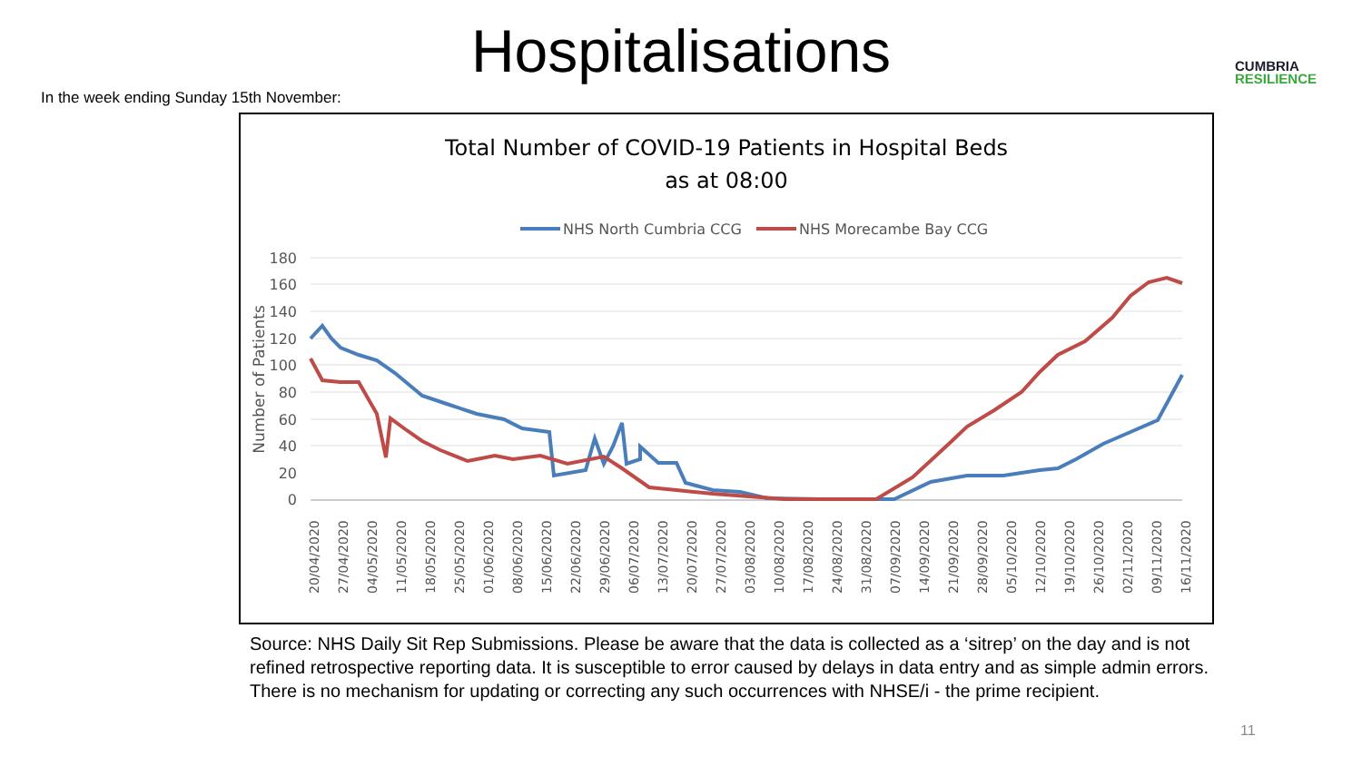Hospitalisations
In the week ending Sunday 15th November:
CUMBRIA
RESILIENCE
Total Number of COVID-19 Patients in Hospital Beds
as at 08:00
NHS North Cumbria CCG
NHS Morecambe Bay CCG
180
160
140
120
100
80
60
40
20
0
Number of Patients
20/04/2020
27/04/2020
04/05/2020
11/05/2020
18/05/2020
25/05/2020
01/06/2020
08/06/2020
15/06/2020
22/06/2020
29/06/2020
06/07/2020
13/07/2020
20/07/2020
27/07/2020
03/08/2020
10/08/2020
17/08/2020
24/08/2020
31/08/2020
07/09/2020
14/09/2020
21/09/2020
28/09/2020
05/10/2020
12/10/2020
19/10/2020
26/10/2020
02/11/2020
09/11/2020
16/11/2020
Source: NHS Daily Sit Rep Submissions. Please be aware that the data is collected as a ‘sitrep’ on the day and is not refined retrospective reporting data. It is susceptible to error caused by delays in data entry and as simple admin errors. There is no mechanism for updating or correcting any such occurrences with NHSE/i - the prime recipient.
11